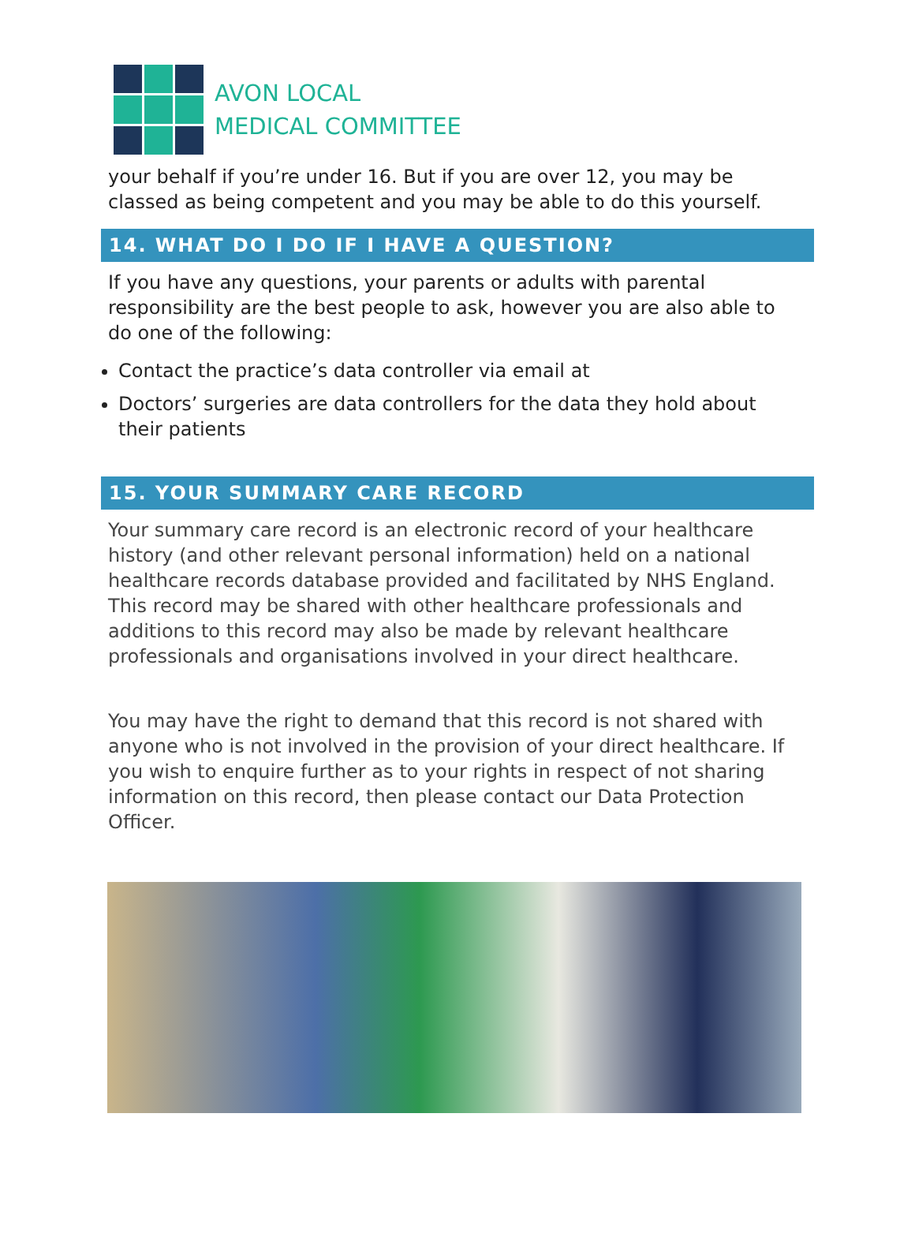AVON LOCAL
MEDICAL COMMITTEE
your behalf if you’re under 16. But if you are over 12, you may be classed as being competent and you may be able to do this yourself.
14. WHAT DO I DO IF I HAVE A QUESTION?
If you have any questions, your parents or adults with parental responsibility are the best people to ask, however you are also able to do one of the following:
Contact the practice’s data controller via email at
Doctors’ surgeries are data controllers for the data they hold about their patients
15. YOUR SUMMARY CARE RECORD
Your summary care record is an electronic record of your healthcare history (and other relevant personal information) held on a national healthcare records database provided and facilitated by NHS England. This record may be shared with other healthcare professionals and additions to this record may also be made by relevant healthcare professionals and organisations involved in your direct healthcare.
You may have the right to demand that this record is not shared with anyone who is not involved in the provision of your direct healthcare. If you wish to enquire further as to your rights in respect of not sharing information on this record, then please contact our Data Protection Officer.